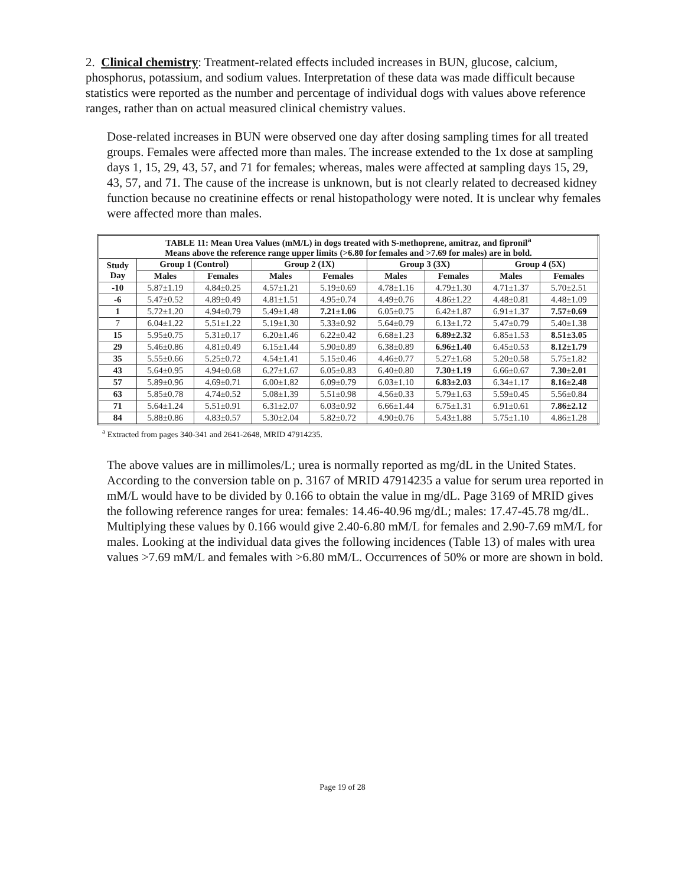2. Clinical chemistry: Treatment-related effects included increases in BUN, glucose, calcium, phosphorus, potassium, and sodium values. Interpretation of these data was made difficult because statistics were reported as the number and percentage of individual dogs with values above reference ranges, rather than on actual measured clinical chemistry values.
Dose-related increases in BUN were observed one day after dosing sampling times for all treated groups. Females were affected more than males. The increase extended to the 1x dose at sampling days 1, 15, 29, 43, 57, and 71 for females; whereas, males were affected at sampling days 15, 29, 43, 57, and 71. The cause of the increase is unknown, but is not clearly related to decreased kidney function because no creatinine effects or renal histopathology were noted. It is unclear why females were affected more than males.
| TABLE 11: Mean Urea Values (mM/L) in dogs treated with S-methoprene, amitraz, and fipronil<sup>a</sup> Means above the reference range upper limits (>6.80 for females and >7.69 for males) are in bold. | | | | | | | | |
| --- | --- | --- | --- | --- | --- | --- | --- | --- |
| Study Day | Group 1 (Control) | | Group 2 (1X) | | Group 3 (3X) | | Group 4 (5X) | |
| | Males | Females | Males | Females | Males | Females | Males | Females |
| -10 | 5.87±1.19 | 4.84±0.25 | 4.57±1.21 | 5.19±0.69 | 4.78±1.16 | 4.79±1.30 | 4.71±1.37 | 5.70±2.51 |
| -6 | 5.47±0.52 | 4.89±0.49 | 4.81±1.51 | 4.95±0.74 | 4.49±0.76 | 4.86±1.22 | 4.48±0.81 | 4.48±1.09 |
| 1 | 5.72±1.20 | 4.94±0.79 | 5.49±1.48 | 7.21±1.06 | 6.05±0.75 | 6.42±1.87 | 6.91±1.37 | 7.57±0.69 |
| 7 | 6.04±1.22 | 5.51±1.22 | 5.19±1.30 | 5.33±0.92 | 5.64±0.79 | 6.13±1.72 | 5.47±0.79 | 5.40±1.38 |
| 15 | 5.95±0.75 | 5.31±0.17 | 6.20±1.46 | 6.22±0.42 | 6.68±1.23 | 6.89±2.32 | 6.85±1.53 | 8.51±3.05 |
| 29 | 5.46±0.86 | 4.81±0.49 | 6.15±1.44 | 5.90±0.89 | 6.38±0.89 | 6.96±1.40 | 6.45±0.53 | 8.12±1.79 |
| 35 | 5.55±0.66 | 5.25±0.72 | 4.54±1.41 | 5.15±0.46 | 4.46±0.77 | 5.27±1.68 | 5.20±0.58 | 5.75±1.82 |
| 43 | 5.64±0.95 | 4.94±0.68 | 6.27±1.67 | 6.05±0.83 | 6.40±0.80 | 7.30±1.19 | 6.66±0.67 | 7.30±2.01 |
| 57 | 5.89±0.96 | 4.69±0.71 | 6.00±1.82 | 6.09±0.79 | 6.03±1.10 | 6.83±2.03 | 6.34±1.17 | 8.16±2.48 |
| 63 | 5.85±0.78 | 4.74±0.52 | 5.08±1.39 | 5.51±0.98 | 4.56±0.33 | 5.79±1.63 | 5.59±0.45 | 5.56±0.84 |
| 71 | 5.64±1.24 | 5.51±0.91 | 6.31±2.07 | 6.03±0.92 | 6.66±1.44 | 6.75±1.31 | 6.91±0.61 | 7.86±2.12 |
| 84 | 5.88±0.86 | 4.83±0.57 | 5.30±2.04 | 5.82±0.72 | 4.90±0.76 | 5.43±1.88 | 5.75±1.10 | 4.86±1.28 |
<sup>a</sup> Extracted from pages 340-341 and 2641-2648, MRID 47914235.
The above values are in millimoles/L; urea is normally reported as mg/dL in the United States. According to the conversion table on p. 3167 of MRID 47914235 a value for serum urea reported in mM/L would have to be divided by 0.166 to obtain the value in mg/dL. Page 3169 of MRID gives the following reference ranges for urea: females: 14.46-40.96 mg/dL; males: 17.47-45.78 mg/dL. Multiplying these values by 0.166 would give 2.40-6.80 mM/L for females and 2.90-7.69 mM/L for males. Looking at the individual data gives the following incidences (Table 13) of males with urea values >7.69 mM/L and females with >6.80 mM/L. Occurrences of 50% or more are shown in bold.
Page 19 of 28